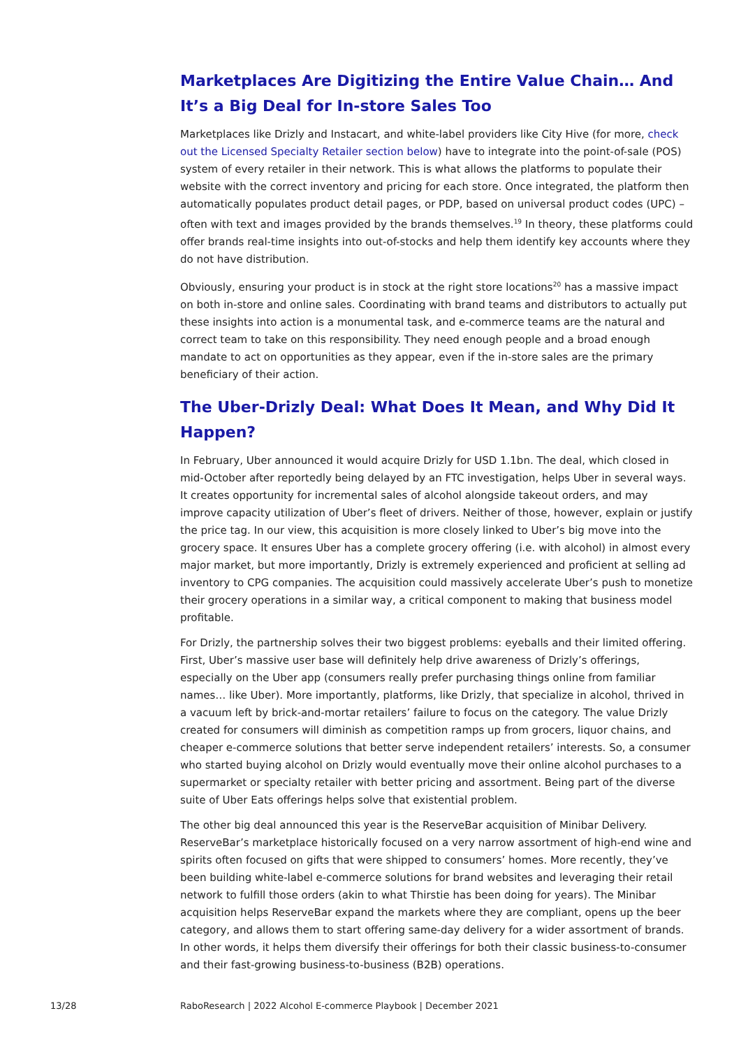Marketplaces Are Digitizing the Entire Value Chain… And It’s a Big Deal for In-store Sales Too
Marketplaces like Drizly and Instacart, and white-label providers like City Hive (for more, check out the Licensed Specialty Retailer section below) have to integrate into the point-of-sale (POS) system of every retailer in their network. This is what allows the platforms to populate their website with the correct inventory and pricing for each store. Once integrated, the platform then automatically populates product detail pages, or PDP, based on universal product codes (UPC) – often with text and images provided by the brands themselves.<sup>19</sup> In theory, these platforms could offer brands real-time insights into out-of-stocks and help them identify key accounts where they do not have distribution.
Obviously, ensuring your product is in stock at the right store locations<sup>20</sup> has a massive impact on both in-store and online sales. Coordinating with brand teams and distributors to actually put these insights into action is a monumental task, and e-commerce teams are the natural and correct team to take on this responsibility. They need enough people and a broad enough mandate to act on opportunities as they appear, even if the in-store sales are the primary beneficiary of their action.
The Uber-Drizly Deal: What Does It Mean, and Why Did It Happen?
In February, Uber announced it would acquire Drizly for USD 1.1bn. The deal, which closed in mid-October after reportedly being delayed by an FTC investigation, helps Uber in several ways. It creates opportunity for incremental sales of alcohol alongside takeout orders, and may improve capacity utilization of Uber’s fleet of drivers. Neither of those, however, explain or justify the price tag. In our view, this acquisition is more closely linked to Uber’s big move into the grocery space. It ensures Uber has a complete grocery offering (i.e. with alcohol) in almost every major market, but more importantly, Drizly is extremely experienced and proficient at selling ad inventory to CPG companies. The acquisition could massively accelerate Uber’s push to monetize their grocery operations in a similar way, a critical component to making that business model profitable.
For Drizly, the partnership solves their two biggest problems: eyeballs and their limited offering. First, Uber’s massive user base will definitely help drive awareness of Drizly’s offerings, especially on the Uber app (consumers really prefer purchasing things online from familiar names… like Uber). More importantly, platforms, like Drizly, that specialize in alcohol, thrived in a vacuum left by brick-and-mortar retailers’ failure to focus on the category. The value Drizly created for consumers will diminish as competition ramps up from grocers, liquor chains, and cheaper e-commerce solutions that better serve independent retailers’ interests. So, a consumer who started buying alcohol on Drizly would eventually move their online alcohol purchases to a supermarket or specialty retailer with better pricing and assortment. Being part of the diverse suite of Uber Eats offerings helps solve that existential problem.
The other big deal announced this year is the ReserveBar acquisition of Minibar Delivery. ReserveBar’s marketplace historically focused on a very narrow assortment of high-end wine and spirits often focused on gifts that were shipped to consumers’ homes. More recently, they’ve been building white-label e-commerce solutions for brand websites and leveraging their retail network to fulfill those orders (akin to what Thirstie has been doing for years). The Minibar acquisition helps ReserveBar expand the markets where they are compliant, opens up the beer category, and allows them to start offering same-day delivery for a wider assortment of brands. In other words, it helps them diversify their offerings for both their classic business-to-consumer and their fast-growing business-to-business (B2B) operations.
13/28 RaboResearch | 2022 Alcohol E-commerce Playbook | December 2021